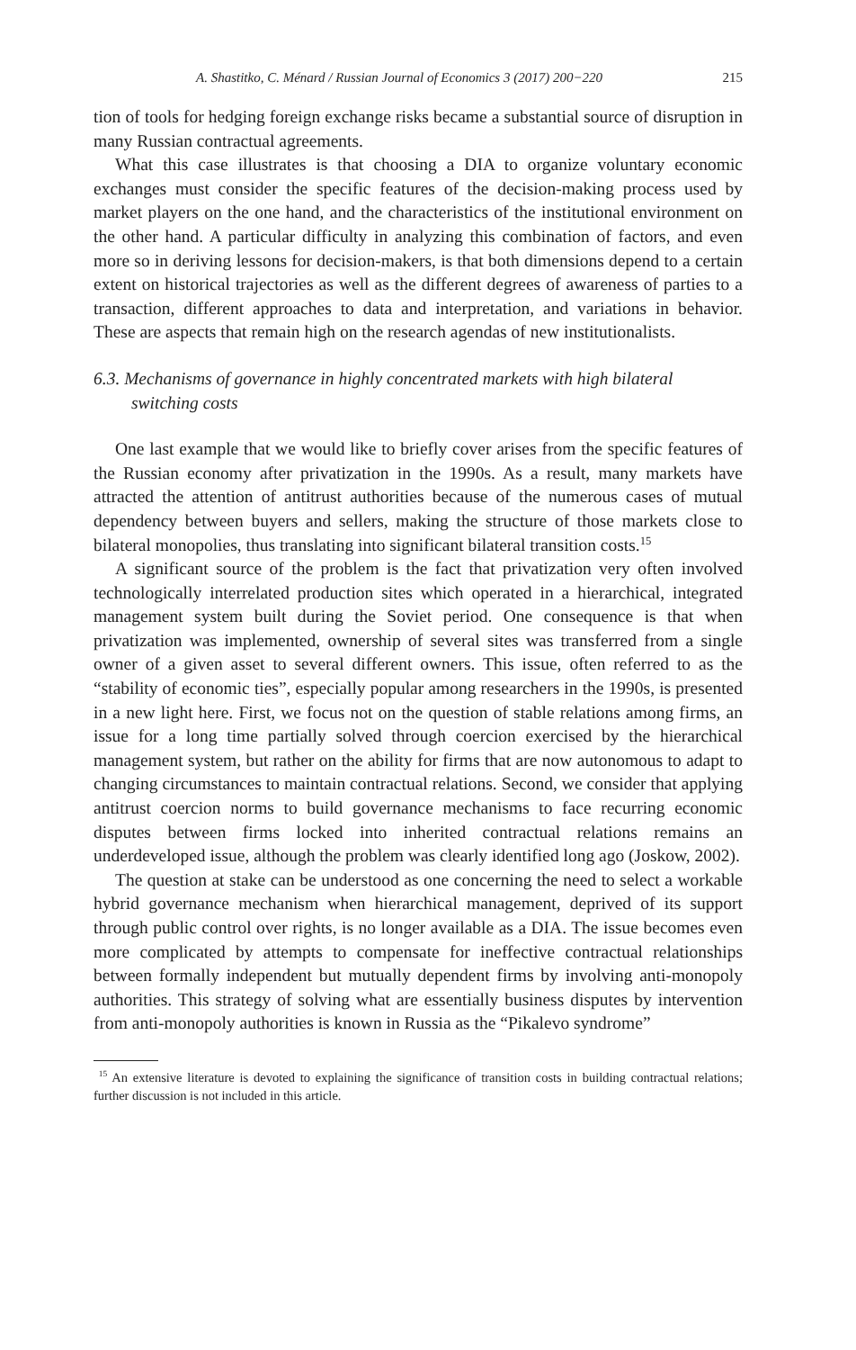A. Shastitko, C. Ménard / Russian Journal of Economics 3 (2017) 200−220 215
tion of tools for hedging foreign exchange risks became a substantial source of disruption in many Russian contractual agreements.
What this case illustrates is that choosing a DIA to organize voluntary economic exchanges must consider the specific features of the decision-making process used by market players on the one hand, and the characteristics of the institutional environment on the other hand. A particular difficulty in analyzing this combination of factors, and even more so in deriving lessons for decision-makers, is that both dimensions depend to a certain extent on historical trajectories as well as the different degrees of awareness of parties to a transaction, different approaches to data and interpretation, and variations in behavior. These are aspects that remain high on the research agendas of new institutionalists.
6.3. Mechanisms of governance in highly concentrated markets with high bilateral switching costs
One last example that we would like to briefly cover arises from the specific features of the Russian economy after privatization in the 1990s. As a result, many markets have attracted the attention of antitrust authorities because of the numerous cases of mutual dependency between buyers and sellers, making the structure of those markets close to bilateral monopolies, thus translating into significant bilateral transition costs.<sup>15</sup>
A significant source of the problem is the fact that privatization very often involved technologically interrelated production sites which operated in a hierarchical, integrated management system built during the Soviet period. One consequence is that when privatization was implemented, ownership of several sites was transferred from a single owner of a given asset to several different owners. This issue, often referred to as the “stability of economic ties”, especially popular among researchers in the 1990s, is presented in a new light here. First, we focus not on the question of stable relations among firms, an issue for a long time partially solved through coercion exercised by the hierarchical management system, but rather on the ability for firms that are now autonomous to adapt to changing circumstances to maintain contractual relations. Second, we consider that applying antitrust coercion norms to build governance mechanisms to face recurring economic disputes between firms locked into inherited contractual relations remains an underdeveloped issue, although the problem was clearly identified long ago (Joskow, 2002).
The question at stake can be understood as one concerning the need to select a workable hybrid governance mechanism when hierarchical management, deprived of its support through public control over rights, is no longer available as a DIA. The issue becomes even more complicated by attempts to compensate for ineffective contractual relationships between formally independent but mutually dependent firms by involving anti-monopoly authorities. This strategy of solving what are essentially business disputes by intervention from anti-monopoly authorities is known in Russia as the “Pikalevo syndrome”
<sup>15</sup> An extensive literature is devoted to explaining the significance of transition costs in building contractual relations; further discussion is not included in this article.